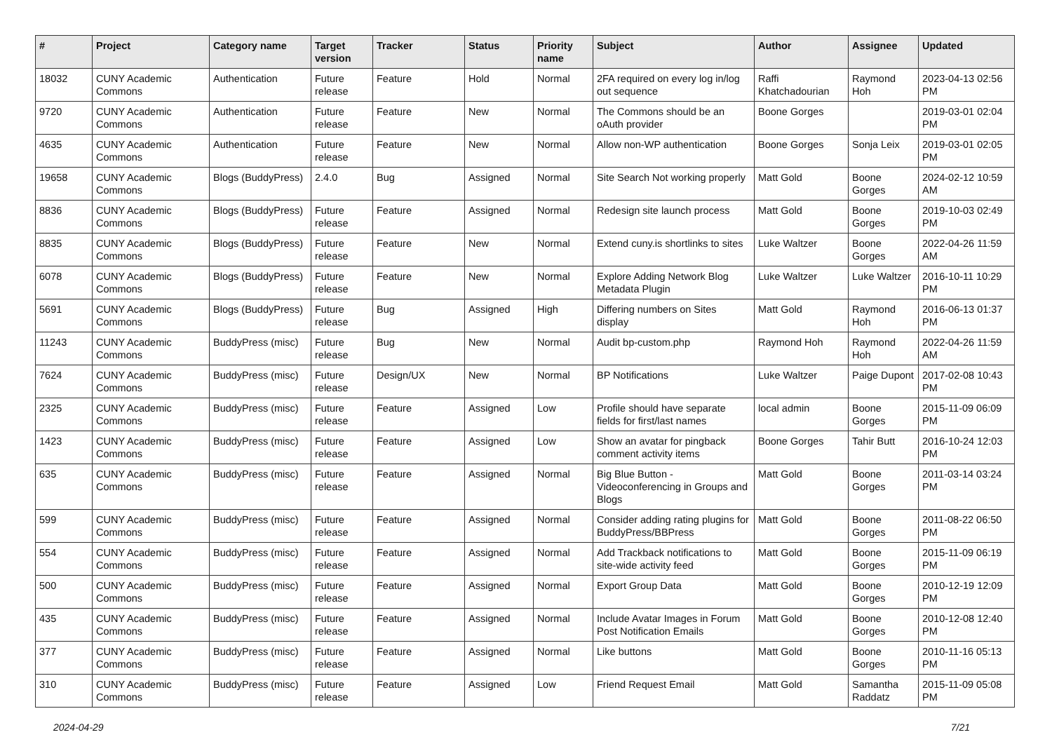| # | Project | Category name | Target version | Tracker | Status | Priority name | Subject | Author | Assignee | Updated |
| --- | --- | --- | --- | --- | --- | --- | --- | --- | --- | --- |
| 18032 | CUNY Academic Commons | Authentication | Future release | Feature | Hold | Normal | 2FA required on every log in/log out sequence | Raffi Khatchadourian | Raymond Hoh | 2023-04-13 02:56 PM |
| 9720 | CUNY Academic Commons | Authentication | Future release | Feature | New | Normal | The Commons should be an oAuth provider | Boone Gorges | | 2019-03-01 02:04 PM |
| 4635 | CUNY Academic Commons | Authentication | Future release | Feature | New | Normal | Allow non-WP authentication | Boone Gorges | Sonja Leix | 2019-03-01 02:05 PM |
| 19658 | CUNY Academic Commons | Blogs (BuddyPress) | 2.4.0 | Bug | Assigned | Normal | Site Search Not working properly | Matt Gold | Boone Gorges | 2024-02-12 10:59 AM |
| 8836 | CUNY Academic Commons | Blogs (BuddyPress) | Future release | Feature | Assigned | Normal | Redesign site launch process | Matt Gold | Boone Gorges | 2019-10-03 02:49 PM |
| 8835 | CUNY Academic Commons | Blogs (BuddyPress) | Future release | Feature | New | Normal | Extend cuny.is shortlinks to sites | Luke Waltzer | Boone Gorges | 2022-04-26 11:59 AM |
| 6078 | CUNY Academic Commons | Blogs (BuddyPress) | Future release | Feature | New | Normal | Explore Adding Network Blog Metadata Plugin | Luke Waltzer | Luke Waltzer | 2016-10-11 10:29 PM |
| 5691 | CUNY Academic Commons | Blogs (BuddyPress) | Future release | Bug | Assigned | High | Differing numbers on Sites display | Matt Gold | Raymond Hoh | 2016-06-13 01:37 PM |
| 11243 | CUNY Academic Commons | BuddyPress (misc) | Future release | Bug | New | Normal | Audit bp-custom.php | Raymond Hoh | Raymond Hoh | 2022-04-26 11:59 AM |
| 7624 | CUNY Academic Commons | BuddyPress (misc) | Future release | Design/UX | New | Normal | BP Notifications | Luke Waltzer | Paige Dupont | 2017-02-08 10:43 PM |
| 2325 | CUNY Academic Commons | BuddyPress (misc) | Future release | Feature | Assigned | Low | Profile should have separate fields for first/last names | local admin | Boone Gorges | 2015-11-09 06:09 PM |
| 1423 | CUNY Academic Commons | BuddyPress (misc) | Future release | Feature | Assigned | Low | Show an avatar for pingback comment activity items | Boone Gorges | Tahir Butt | 2016-10-24 12:03 PM |
| 635 | CUNY Academic Commons | BuddyPress (misc) | Future release | Feature | Assigned | Normal | Big Blue Button - Videoconferencing in Groups and Blogs | Matt Gold | Boone Gorges | 2011-03-14 03:24 PM |
| 599 | CUNY Academic Commons | BuddyPress (misc) | Future release | Feature | Assigned | Normal | Consider adding rating plugins for BuddyPress/BBPress | Matt Gold | Boone Gorges | 2011-08-22 06:50 PM |
| 554 | CUNY Academic Commons | BuddyPress (misc) | Future release | Feature | Assigned | Normal | Add Trackback notifications to site-wide activity feed | Matt Gold | Boone Gorges | 2015-11-09 06:19 PM |
| 500 | CUNY Academic Commons | BuddyPress (misc) | Future release | Feature | Assigned | Normal | Export Group Data | Matt Gold | Boone Gorges | 2010-12-19 12:09 PM |
| 435 | CUNY Academic Commons | BuddyPress (misc) | Future release | Feature | Assigned | Normal | Include Avatar Images in Forum Post Notification Emails | Matt Gold | Boone Gorges | 2010-12-08 12:40 PM |
| 377 | CUNY Academic Commons | BuddyPress (misc) | Future release | Feature | Assigned | Normal | Like buttons | Matt Gold | Boone Gorges | 2010-11-16 05:13 PM |
| 310 | CUNY Academic Commons | BuddyPress (misc) | Future release | Feature | Assigned | Low | Friend Request Email | Matt Gold | Samantha Raddatz | 2015-11-09 05:08 PM |
2024-04-29 7/21